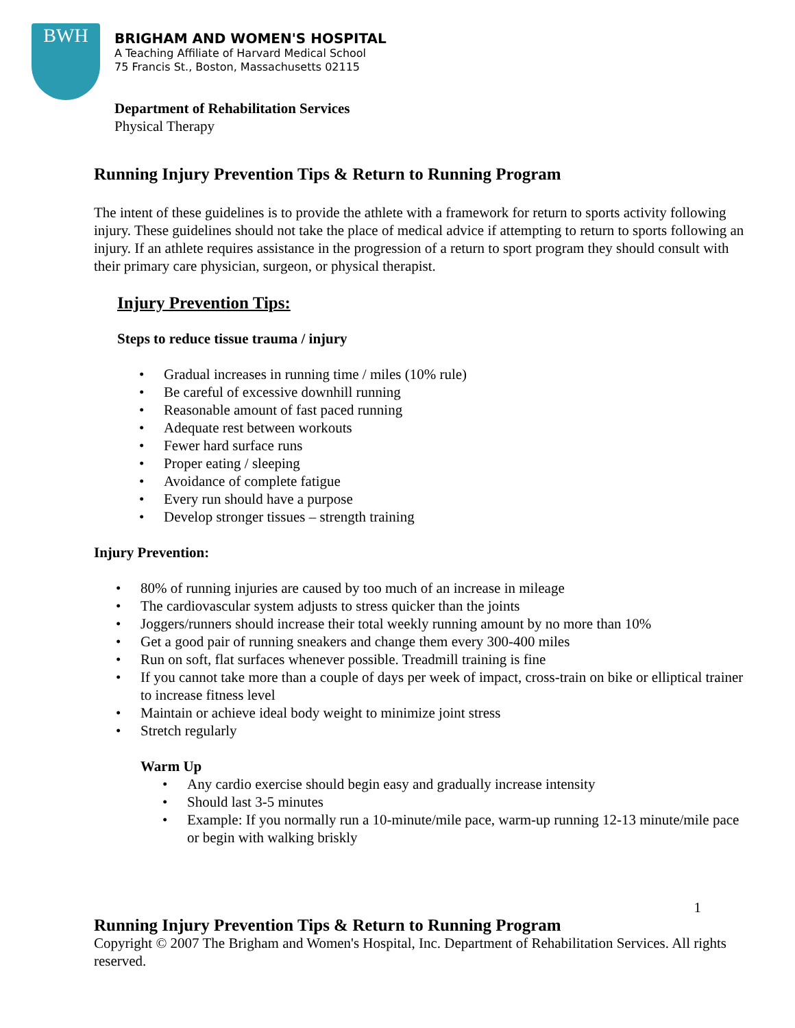BWH
BRIGHAM AND WOMEN'S HOSPITAL
A Teaching Affiliate of Harvard Medical School
75 Francis St., Boston, Massachusetts 02115
Department of Rehabilitation Services
Physical Therapy
Running Injury Prevention Tips & Return to Running Program
The intent of these guidelines is to provide the athlete with a framework for return to sports activity following injury. These guidelines should not take the place of medical advice if attempting to return to sports following an injury. If an athlete requires assistance in the progression of a return to sport program they should consult with their primary care physician, surgeon, or physical therapist.
Injury Prevention Tips:
Steps to reduce tissue trauma / injury
• Gradual increases in running time / miles (10% rule)
• Be careful of excessive downhill running
• Reasonable amount of fast paced running
• Adequate rest between workouts
• Fewer hard surface runs
• Proper eating / sleeping
• Avoidance of complete fatigue
• Every run should have a purpose
• Develop stronger tissues – strength training
Injury Prevention:
• 80% of running injuries are caused by too much of an increase in mileage
• The cardiovascular system adjusts to stress quicker than the joints
• Joggers/runners should increase their total weekly running amount by no more than 10%
• Get a good pair of running sneakers and change them every 300-400 miles
• Run on soft, flat surfaces whenever possible. Treadmill training is fine
• If you cannot take more than a couple of days per week of impact, cross-train on bike or elliptical trainer to increase fitness level
• Maintain or achieve ideal body weight to minimize joint stress
• Stretch regularly
Warm Up
• Any cardio exercise should begin easy and gradually increase intensity
• Should last 3-5 minutes
• Example: If you normally run a 10-minute/mile pace, warm-up running 12-13 minute/mile pace or begin with walking briskly
1
Running Injury Prevention Tips & Return to Running Program
Copyright © 2007 The Brigham and Women's Hospital, Inc. Department of Rehabilitation Services. All rights reserved.